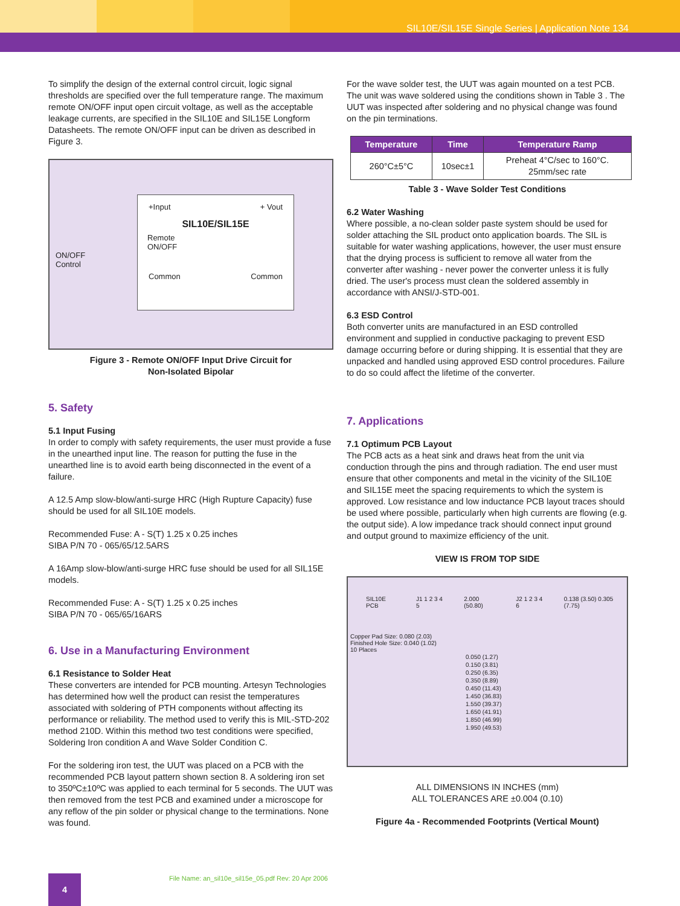SIL10E/SIL15E Single Series | Application Note 134
To simplify the design of the external control circuit, logic signal thresholds are specified over the full temperature range. The maximum remote ON/OFF input open circuit voltage, as well as the acceptable leakage currents, are specified in the SIL10E and SIL15E Longform Datasheets. The remote ON/OFF input can be driven as described in Figure 3.
ON/OFF
Control
+Input + Vout
SIL10E/SIL15E
Remote
ON/OFF
Common Common
Figure 3 - Remote ON/OFF Input Drive Circuit for
Non-Isolated Bipolar
5. Safety
5.1 Input Fusing
In order to comply with safety requirements, the user must provide a fuse in the unearthed input line. The reason for putting the fuse in the unearthed line is to avoid earth being disconnected in the event of a failure.
A 12.5 Amp slow-blow/anti-surge HRC (High Rupture Capacity) fuse should be used for all SIL10E models.
Recommended Fuse: A - S(T) 1.25 x 0.25 inches
SIBA P/N 70 - 065/65/12.5ARS
A 16Amp slow-blow/anti-surge HRC fuse should be used for all SIL15E models.
Recommended Fuse: A - S(T) 1.25 x 0.25 inches
SIBA P/N 70 - 065/65/16ARS
6. Use in a Manufacturing Environment
6.1 Resistance to Solder Heat
These converters are intended for PCB mounting. Artesyn Technologies has determined how well the product can resist the temperatures associated with soldering of PTH components without affecting its performance or reliability. The method used to verify this is MIL-STD-202 method 210D. Within this method two test conditions were specified, Soldering Iron condition A and Wave Solder Condition C.
For the soldering iron test, the UUT was placed on a PCB with the recommended PCB layout pattern shown section 8. A soldering iron set to 350ºC±10ºC was applied to each terminal for 5 seconds. The UUT was then removed from the test PCB and examined under a microscope for any reflow of the pin solder or physical change to the terminations. None was found.
For the wave solder test, the UUT was again mounted on a test PCB. The unit was wave soldered using the conditions shown in Table 3 . The UUT was inspected after soldering and no physical change was found on the pin terminations.
| Temperature | Time | Temperature Ramp |
| --- | --- | --- |
| 260°C±5°C | 10sec±1 | Preheat 4°C/sec to 160°C. 25mm/sec rate |
Table 3 - Wave Solder Test Conditions
6.2 Water Washing
Where possible, a no-clean solder paste system should be used for solder attaching the SIL product onto application boards. The SIL is suitable for water washing applications, however, the user must ensure that the drying process is sufficient to remove all water from the converter after washing - never power the converter unless it is fully dried. The user's process must clean the soldered assembly in accordance with ANSI/J-STD-001.
6.3 ESD Control
Both converter units are manufactured in an ESD controlled environment and supplied in conductive packaging to prevent ESD damage occurring before or during shipping. It is essential that they are unpacked and handled using approved ESD control procedures. Failure to do so could affect the lifetime of the converter.
7. Applications
7.1 Optimum PCB Layout
The PCB acts as a heat sink and draws heat from the unit via conduction through the pins and through radiation. The end user must ensure that other components and metal in the vicinity of the SIL10E and SIL15E meet the spacing requirements to which the system is approved. Low resistance and low inductance PCB layout traces should be used where possible, particularly when high currents are flowing (e.g. the output side). A low impedance track should connect input ground and output ground to maximize efficiency of the unit.
VIEW IS FROM TOP SIDE
SIL10E PCB J1 1 2 3 4 5 2.000 (50.80) J2 1 2 3 4 6 0.138 (3.50) 0.305 (7.75)
Copper Pad Size: 0.080 (2.03)
Finished Hole Size: 0.040 (1.02)
10 Places
0.050 (1.27)
0.150 (3.81)
0.250 (6.35)
0.350 (8.89)
0.450 (11.43)
1.450 (36.83)
1.550 (39.37)
1.650 (41.91)
1.850 (46.99)
1.950 (49.53)
ALL DIMENSIONS IN INCHES (mm)
ALL TOLERANCES ARE ±0.004 (0.10)
Figure 4a - Recommended Footprints (Vertical Mount)
File Name: an_sil10e_sil15e_05.pdf Rev: 20 Apr 2006
4